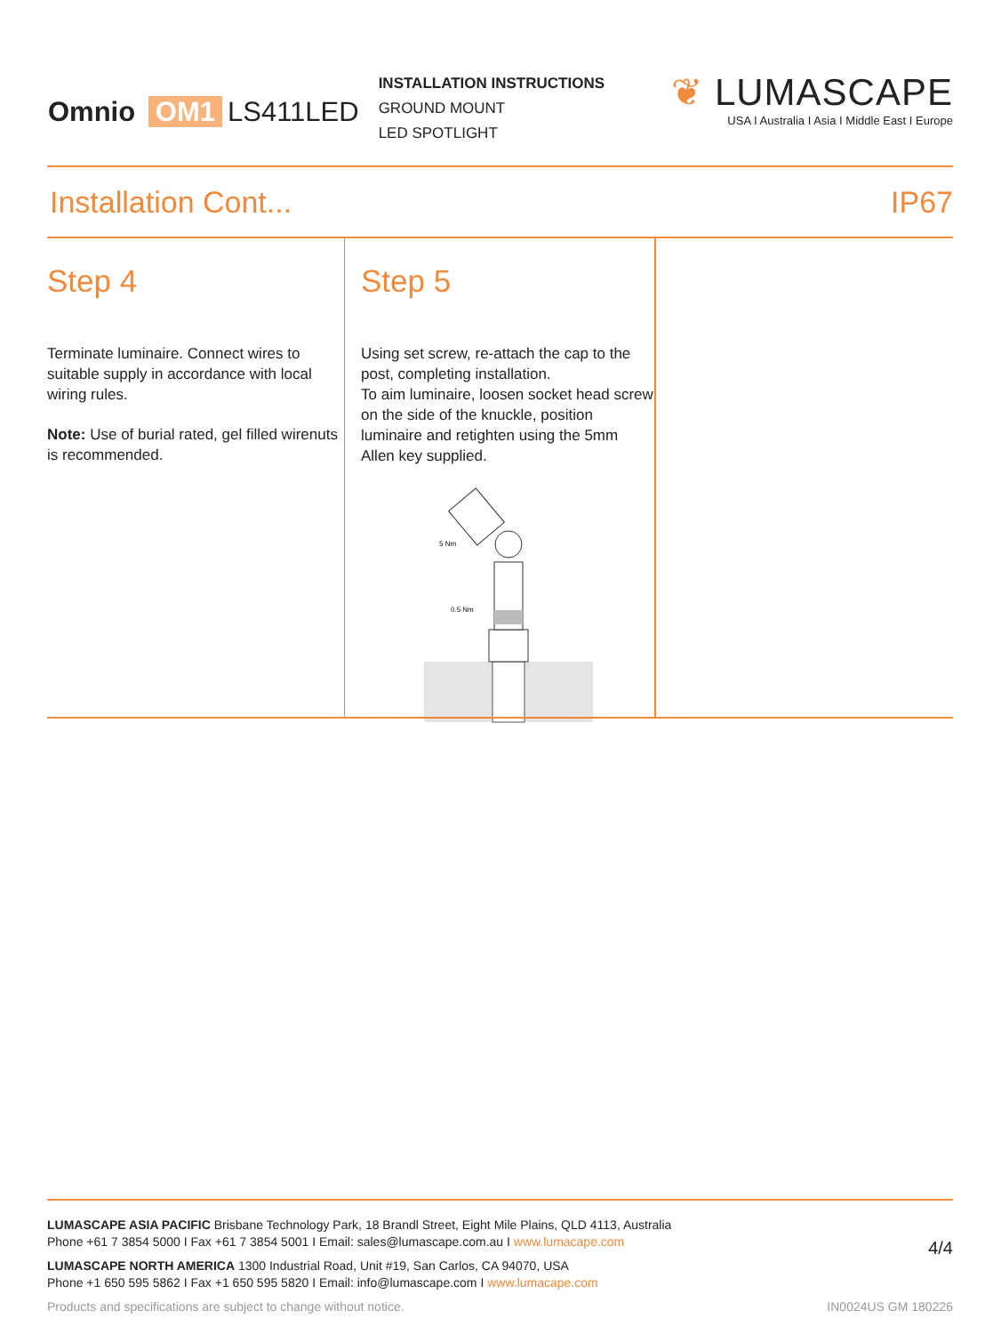Omnio OM1 LS411LED
INSTALLATION INSTRUCTIONS
GROUND MOUNT
LED SPOTLIGHT
❦ LUMASCAPE
USA I Australia I Asia I Middle East I Europe
Installation Cont... IP67
Step 4
Terminate luminaire. Connect wires to suitable supply in accordance with local wiring rules.
Note: Use of burial rated, gel filled wirenuts is recommended.
Step 5
Using set screw, re-attach the cap to the post, completing installation.
To aim luminaire, loosen socket head screw on the side of the knuckle, position luminaire and retighten using the 5mm Allen key supplied.
5 Nm
0.5 Nm
4/4
LUMASCAPE ASIA PACIFIC Brisbane Technology Park, 18 Brandl Street, Eight Mile Plains, QLD 4113, Australia
Phone +61 7 3854 5000 I Fax +61 7 3854 5001 I Email: sales@lumascape.com.au I www.lumacape.com
LUMASCAPE NORTH AMERICA 1300 Industrial Road, Unit #19, San Carlos, CA 94070, USA
Phone +1 650 595 5862 I Fax +1 650 595 5820 I Email: info@lumascape.com I www.lumacape.com
Products and specifications are subject to change without notice. IN0024US GM 180226